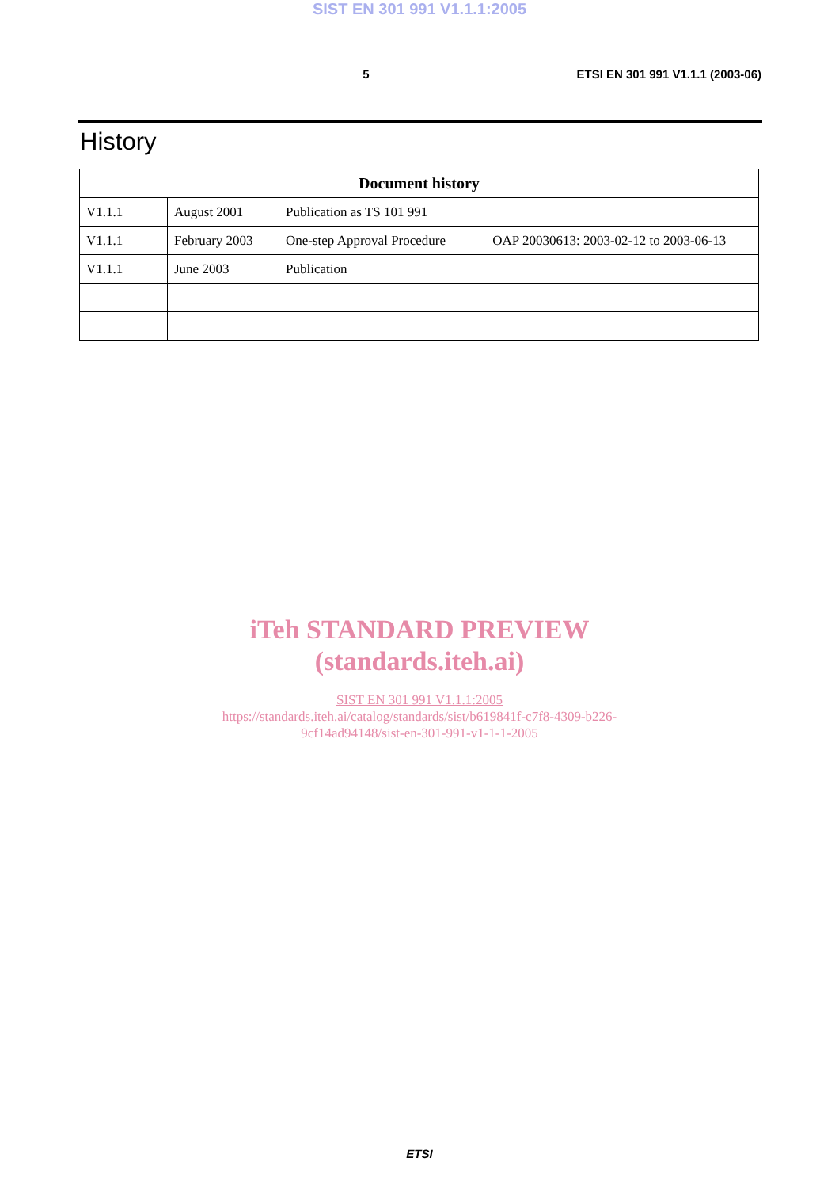SIST EN 301 991 V1.1.1:2005
5 ETSI EN 301 991 V1.1.1 (2003-06)
History
| Document history | | |
| --- | --- | --- |
| V1.1.1 | August 2001 | Publication as TS 101 991 |
| V1.1.1 | February 2003 | One-step Approval Procedure OAP 20030613: 2003-02-12 to 2003-06-13 |
| V1.1.1 | June 2003 | Publication |
iTeh STANDARD PREVIEW
(standards.iteh.ai)
SIST EN 301 991 V1.1.1:2005
https://standards.iteh.ai/catalog/standards/sist/b619841f-c7f8-4309-b226-
9cf14ad94148/sist-en-301-991-v1-1-1-2005
ETSI